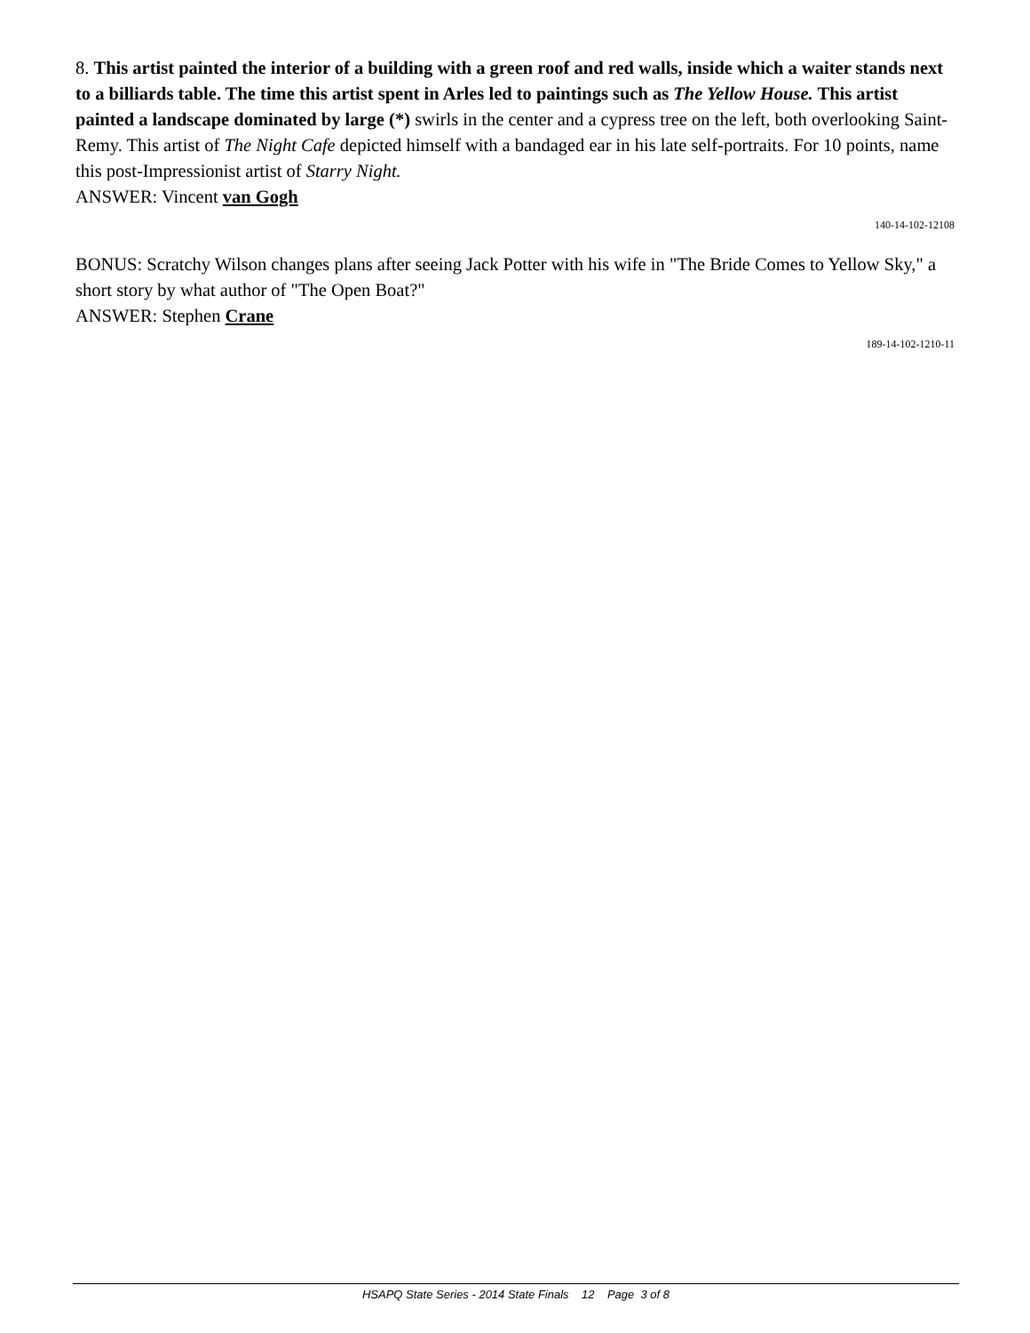8. This artist painted the interior of a building with a green roof and red walls, inside which a waiter stands next to a billiards table. The time this artist spent in Arles led to paintings such as The Yellow House. This artist painted a landscape dominated by large (*) swirls in the center and a cypress tree on the left, both overlooking Saint-Remy. This artist of The Night Cafe depicted himself with a bandaged ear in his late self-portraits. For 10 points, name this post-Impressionist artist of Starry Night.
ANSWER: Vincent van Gogh
140-14-102-12108
BONUS: Scratchy Wilson changes plans after seeing Jack Potter with his wife in "The Bride Comes to Yellow Sky," a short story by what author of "The Open Boat?"
ANSWER: Stephen Crane
189-14-102-1210-11
HSAPQ State Series - 2014 State Finals 12 Page 3 of 8